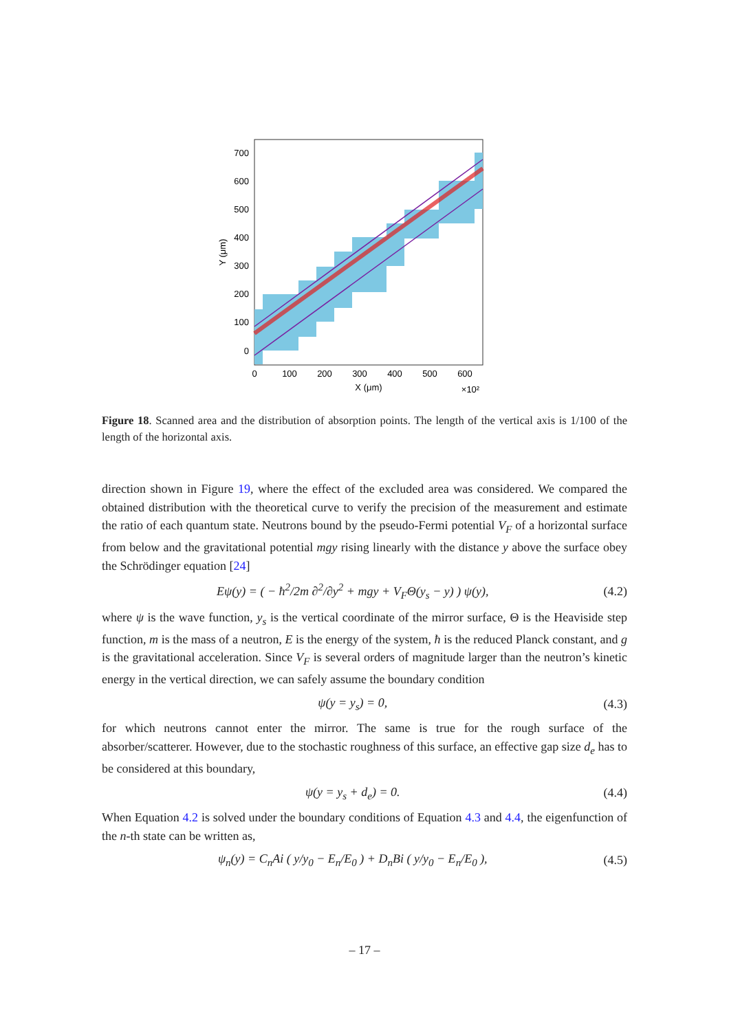700
600
500
400
300
200
100
0
0
100
200
300
400
500
600
X (μm)
×10²
Y (μm)
Figure 18. Scanned area and the distribution of absorption points. The length of the vertical axis is 1/100 of the length of the horizontal axis.
direction shown in Figure 19, where the effect of the excluded area was considered. We compared the obtained distribution with the theoretical curve to verify the precision of the measurement and estimate the ratio of each quantum state. Neutrons bound by the pseudo-Fermi potential V<sub>F</sub> of a horizontal surface from below and the gravitational potential mgy rising linearly with the distance y above the surface obey the Schrödinger equation [24]
Eψ(y) = ( − ħ<sup>2</sup>/2m ∂<sup>2</sup>/∂y<sup>2</sup> + mgy + V<sub>F</sub>Θ(y<sub>s</sub> − y) ) ψ(y), (4.2)
where ψ is the wave function, y<sub>s</sub> is the vertical coordinate of the mirror surface, Θ is the Heaviside step function, m is the mass of a neutron, E is the energy of the system, ħ is the reduced Planck constant, and g is the gravitational acceleration. Since V<sub>F</sub> is several orders of magnitude larger than the neutron’s kinetic energy in the vertical direction, we can safely assume the boundary condition
ψ(y = y<sub>s</sub>) = 0, (4.3)
for which neutrons cannot enter the mirror. The same is true for the rough surface of the absorber/scatterer. However, due to the stochastic roughness of this surface, an effective gap size d<sub>e</sub> has to be considered at this boundary,
ψ(y = y<sub>s</sub> + d<sub>e</sub>) = 0. (4.4)
When Equation 4.2 is solved under the boundary conditions of Equation 4.3 and 4.4, the eigenfunction of the n-th state can be written as,
ψ<sub>n</sub>(y) = C<sub>n</sub>Ai ( y/y<sub>0</sub> − E<sub>n</sub>/E<sub>0</sub> ) + D<sub>n</sub>Bi ( y/y<sub>0</sub> − E<sub>n</sub>/E<sub>0</sub> ), (4.5)
– 17 –